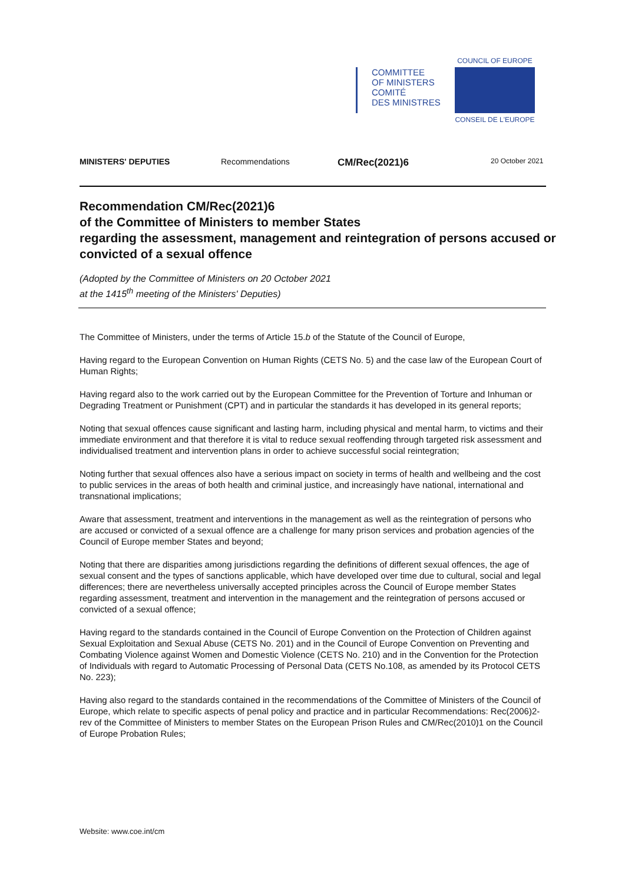COMMITTEE
OF MINISTERS
COMITÉ
DES MINISTRES
COUNCIL OF EUROPE
CONSEIL DE L'EUROPE
MINISTERS' DEPUTIES Recommendations CM/Rec(2021)6 20 October 2021
Recommendation CM/Rec(2021)6
of the Committee of Ministers to member States
regarding the assessment, management and reintegration of persons accused or
convicted of a sexual offence
(Adopted by the Committee of Ministers on 20 October 2021
at the 1415<sup>th</sup> meeting of the Ministers' Deputies)
The Committee of Ministers, under the terms of Article 15.b of the Statute of the Council of Europe,
Having regard to the European Convention on Human Rights (CETS No. 5) and the case law of the European Court of Human Rights;
Having regard also to the work carried out by the European Committee for the Prevention of Torture and Inhuman or Degrading Treatment or Punishment (CPT) and in particular the standards it has developed in its general reports;
Noting that sexual offences cause significant and lasting harm, including physical and mental harm, to victims and their immediate environment and that therefore it is vital to reduce sexual reoffending through targeted risk assessment and individualised treatment and intervention plans in order to achieve successful social reintegration;
Noting further that sexual offences also have a serious impact on society in terms of health and wellbeing and the cost to public services in the areas of both health and criminal justice, and increasingly have national, international and transnational implications;
Aware that assessment, treatment and interventions in the management as well as the reintegration of persons who are accused or convicted of a sexual offence are a challenge for many prison services and probation agencies of the Council of Europe member States and beyond;
Noting that there are disparities among jurisdictions regarding the definitions of different sexual offences, the age of sexual consent and the types of sanctions applicable, which have developed over time due to cultural, social and legal differences; there are nevertheless universally accepted principles across the Council of Europe member States regarding assessment, treatment and intervention in the management and the reintegration of persons accused or convicted of a sexual offence;
Having regard to the standards contained in the Council of Europe Convention on the Protection of Children against Sexual Exploitation and Sexual Abuse (CETS No. 201) and in the Council of Europe Convention on Preventing and Combating Violence against Women and Domestic Violence (CETS No. 210) and in the Convention for the Protection of Individuals with regard to Automatic Processing of Personal Data (CETS No.108, as amended by its Protocol CETS No. 223);
Having also regard to the standards contained in the recommendations of the Committee of Ministers of the Council of Europe, which relate to specific aspects of penal policy and practice and in particular Recommendations: Rec(2006)2-rev of the Committee of Ministers to member States on the European Prison Rules and CM/Rec(2010)1 on the Council of Europe Probation Rules;
Website: www.coe.int/cm